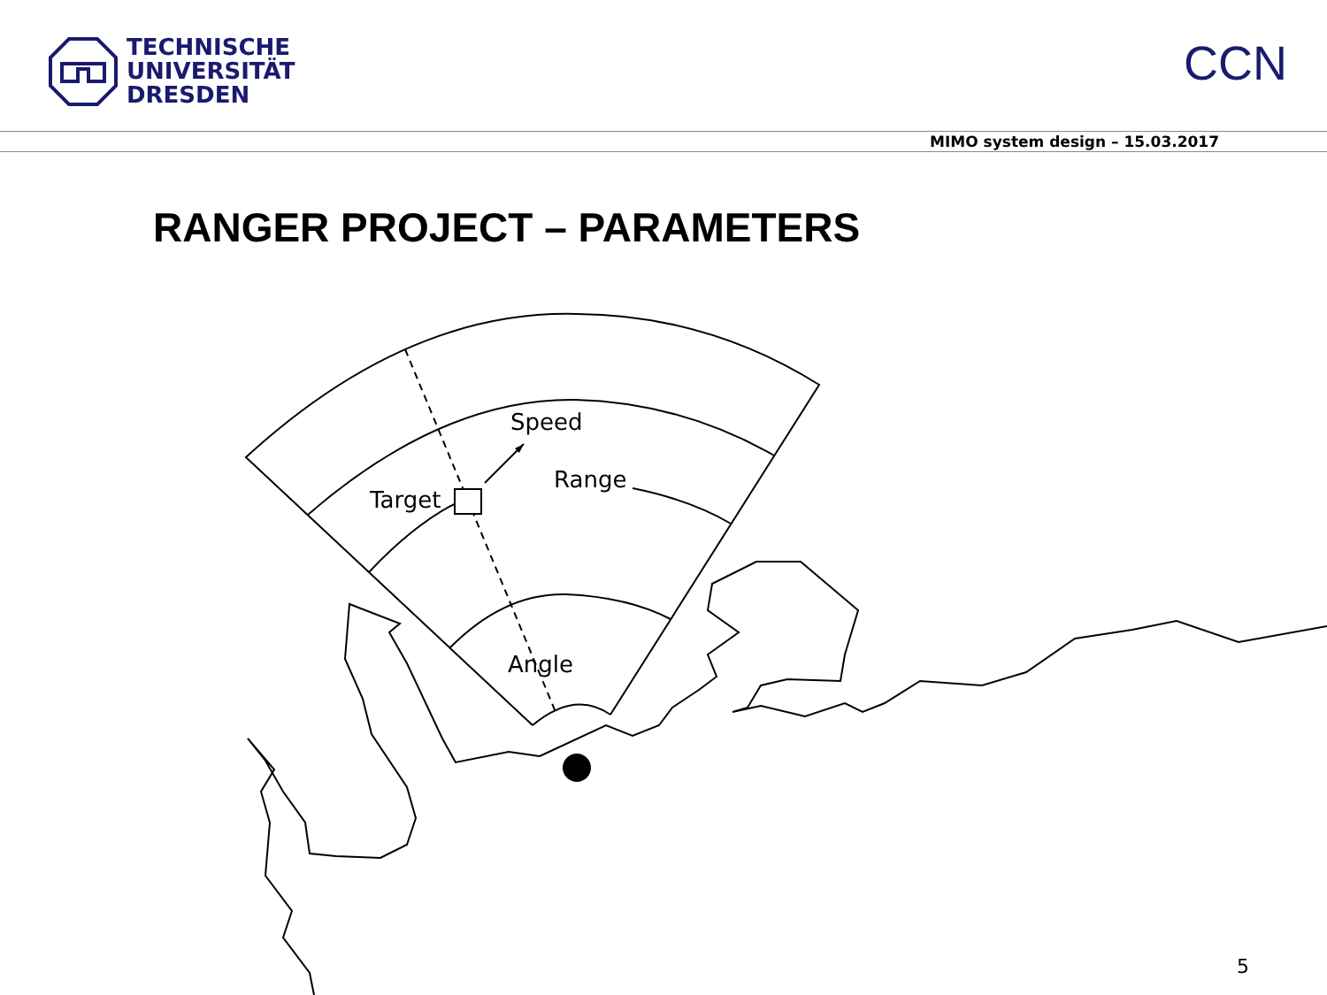TECHNISCHE
UNIVERSITÄT
DRESDEN
CCN
MIMO system design – 15.03.2017
RANGER PROJECT – PARAMETERS
Speed
Range
Target
Angle
5